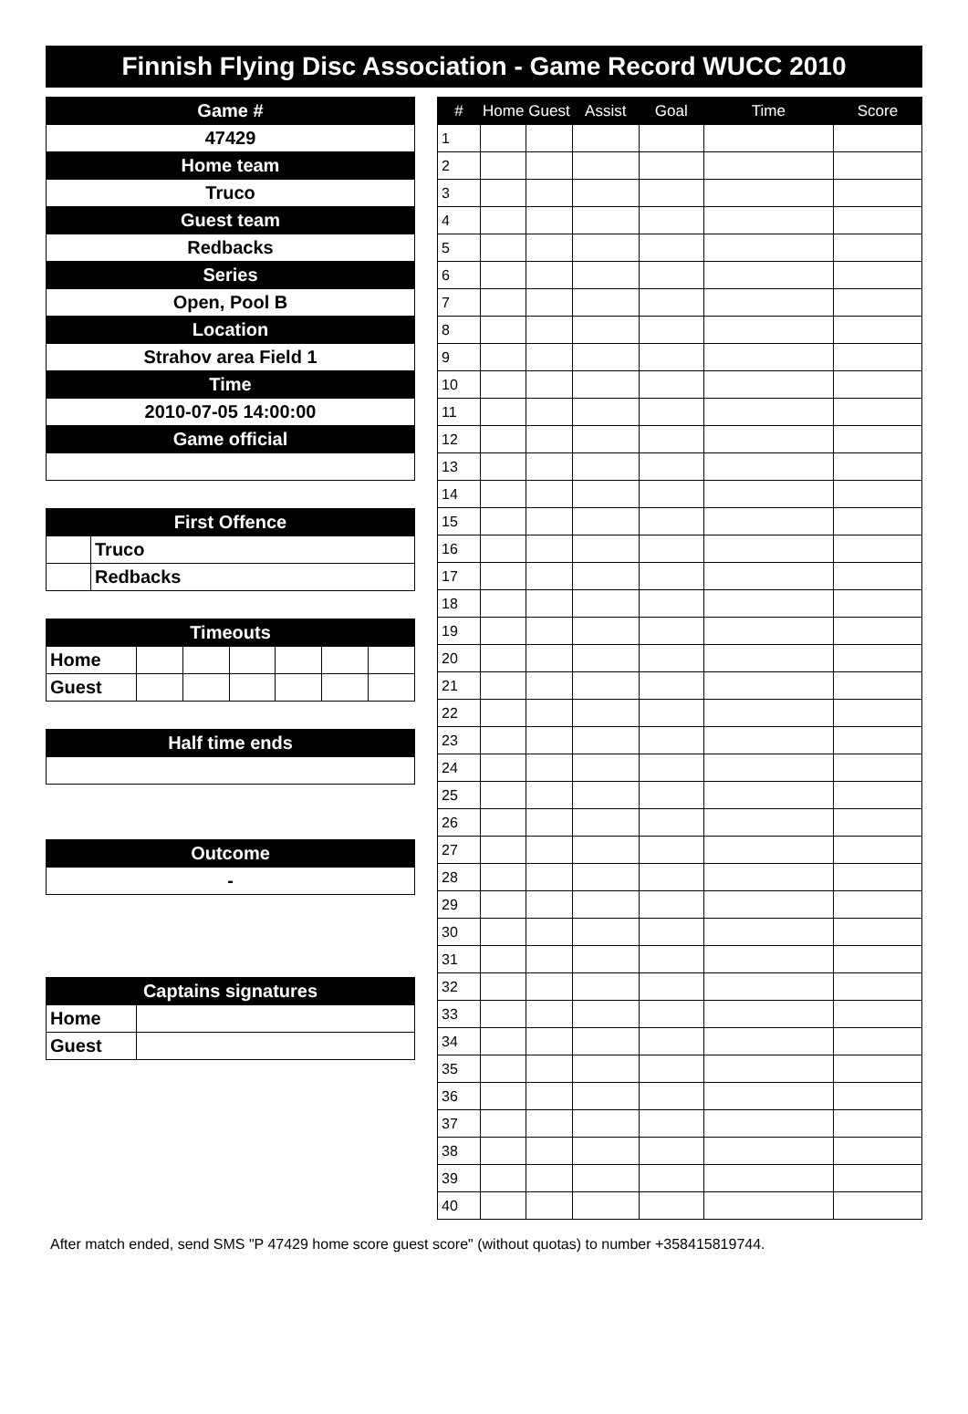Finnish Flying Disc Association - Game Record WUCC 2010
| Game # |
| --- |
| 47429 |
| Home team |
| Truco |
| Guest team |
| Redbacks |
| Series |
| Open, Pool B |
| Location |
| Strahov area Field 1 |
| Time |
| 2010-07-05 14:00:00 |
| Game official |
| First Offence | |
| --- | --- |
| | Truco |
| | Redbacks |
| Timeouts | | | | | | |
| --- | --- | --- | --- | --- | --- | --- |
| Home | | | | | | |
| Guest | | | | | | |
| Half time ends |
| --- |
| Outcome |
| --- |
| - |
| Captains signatures | |
| --- | --- |
| Home | |
| Guest | |
| # | Home | Guest | Assist | Goal | Time | Score |
| --- | --- | --- | --- | --- | --- | --- |
| 1 | | | | | | |
| 2 | | | | | | |
| 3 | | | | | | |
| 4 | | | | | | |
| 5 | | | | | | |
| 6 | | | | | | |
| 7 | | | | | | |
| 8 | | | | | | |
| 9 | | | | | | |
| 10 | | | | | | |
| 11 | | | | | | |
| 12 | | | | | | |
| 13 | | | | | | |
| 14 | | | | | | |
| 15 | | | | | | |
| 16 | | | | | | |
| 17 | | | | | | |
| 18 | | | | | | |
| 19 | | | | | | |
| 20 | | | | | | |
| 21 | | | | | | |
| 22 | | | | | | |
| 23 | | | | | | |
| 24 | | | | | | |
| 25 | | | | | | |
| 26 | | | | | | |
| 27 | | | | | | |
| 28 | | | | | | |
| 29 | | | | | | |
| 30 | | | | | | |
| 31 | | | | | | |
| 32 | | | | | | |
| 33 | | | | | | |
| 34 | | | | | | |
| 35 | | | | | | |
| 36 | | | | | | |
| 37 | | | | | | |
| 38 | | | | | | |
| 39 | | | | | | |
| 40 | | | | | | |
After match ended, send SMS "P 47429 home score guest score" (without quotas) to number +358415819744.